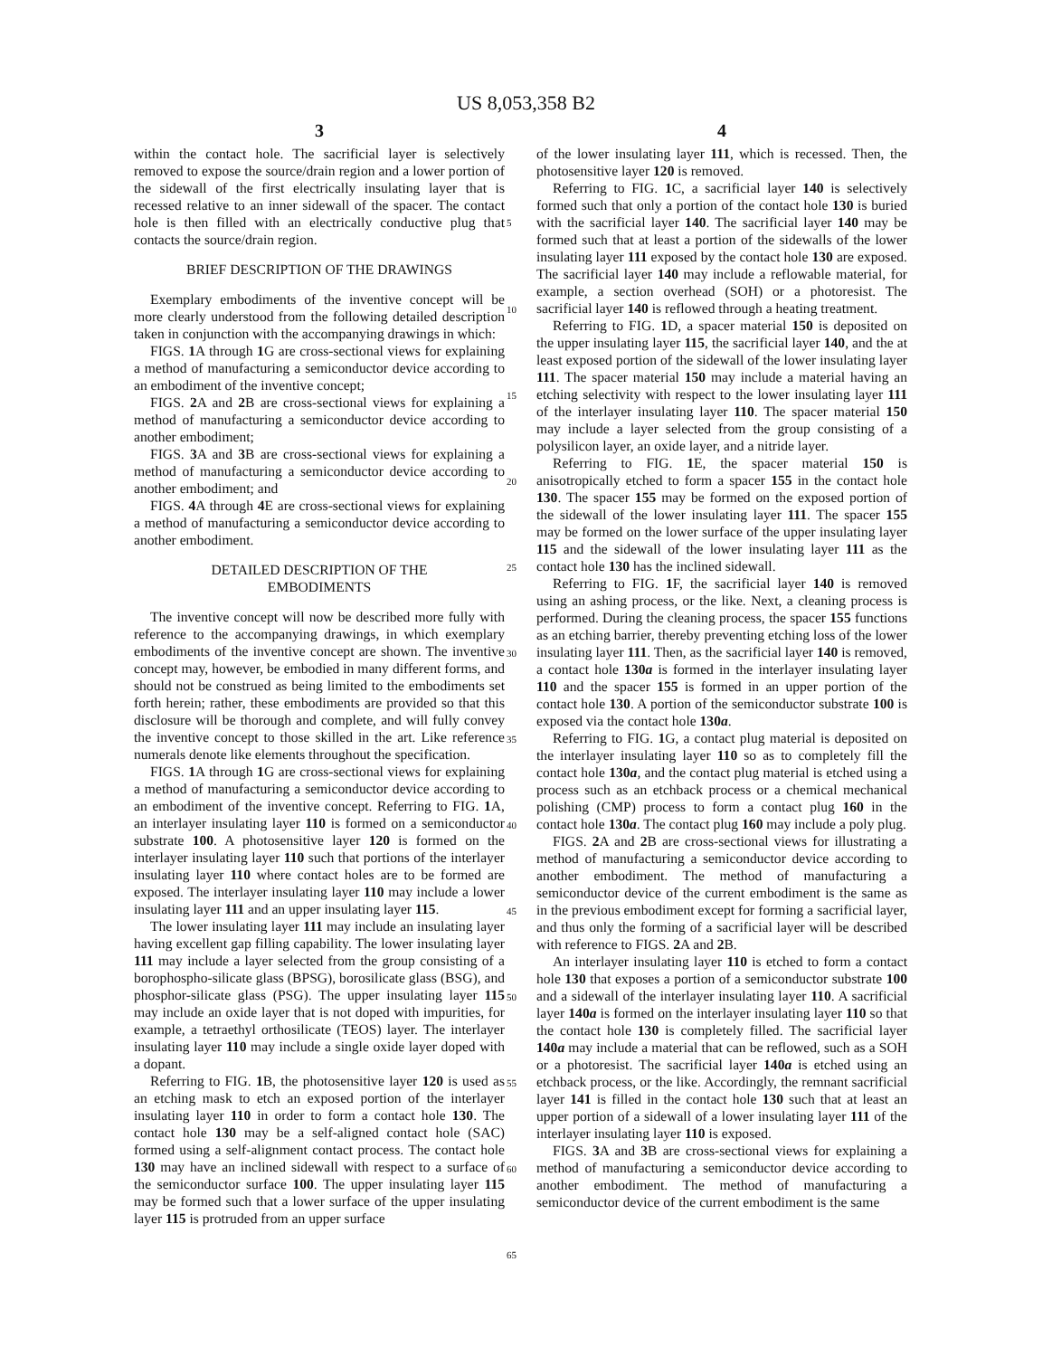US 8,053,358 B2
3
within the contact hole. The sacrificial layer is selectively removed to expose the source/drain region and a lower portion of the sidewall of the first electrically insulating layer that is recessed relative to an inner sidewall of the spacer. The contact hole is then filled with an electrically conductive plug that contacts the source/drain region.
BRIEF DESCRIPTION OF THE DRAWINGS
Exemplary embodiments of the inventive concept will be more clearly understood from the following detailed description taken in conjunction with the accompanying drawings in which:
FIGS. 1 A through 1 G are cross-sectional views for explaining a method of manufacturing a semiconductor device according to an embodiment of the inventive concept;
FIGS. 2 A and 2 B are cross-sectional views for explaining a method of manufacturing a semiconductor device according to another embodiment;
FIGS. 3 A and 3 B are cross-sectional views for explaining a method of manufacturing a semiconductor device according to another embodiment; and
FIGS. 4 A through 4 E are cross-sectional views for explaining a method of manufacturing a semiconductor device according to another embodiment.
DETAILED DESCRIPTION OF THE
EMBODIMENTS
The inventive concept will now be described more fully with reference to the accompanying drawings, in which exemplary embodiments of the inventive concept are shown. The inventive concept may, however, be embodied in many different forms, and should not be construed as being limited to the embodiments set forth herein; rather, these embodiments are provided so that this disclosure will be thorough and complete, and will fully convey the inventive concept to those skilled in the art. Like reference numerals denote like elements throughout the specification.
FIGS. 1 A through 1 G are cross-sectional views for explaining a method of manufacturing a semiconductor device according to an embodiment of the inventive concept. Referring to FIG. 1 A, an interlayer insulating layer 110 is formed on a semiconductor substrate 100. A photosensitive layer 120 is formed on the interlayer insulating layer 110 such that portions of the interlayer insulating layer 110 where contact holes are to be formed are exposed. The interlayer insulating layer 110 may include a lower insulating layer 111 and an upper insulating layer 115.
The lower insulating layer 111 may include an insulating layer having excellent gap filling capability. The lower insulating layer 111 may include a layer selected from the group consisting of a borophospho-silicate glass (BPSG), borosilicate glass (BSG), and phosphor-silicate glass (PSG). The upper insulating layer 115 may include an oxide layer that is not doped with impurities, for example, a tetraethyl orthosilicate (TEOS) layer. The interlayer insulating layer 110 may include a single oxide layer doped with a dopant.
Referring to FIG. 1 B, the photosensitive layer 120 is used as an etching mask to etch an exposed portion of the interlayer insulating layer 110 in order to form a contact hole 130. The contact hole 130 may be a self-aligned contact hole (SAC) formed using a self-alignment contact process. The contact hole 130 may have an inclined sidewall with respect to a surface of the semiconductor surface 100. The upper insulating layer 115 may be formed such that a lower surface of the upper insulating layer 115 is protruded from an upper surface
4
of the lower insulating layer 111, which is recessed. Then, the photosensitive layer 120 is removed.
Referring to FIG. 1 C, a sacrificial layer 140 is selectively formed such that only a portion of the contact hole 130 is buried with the sacrificial layer 140. The sacrificial layer 140 may be formed such that at least a portion of the sidewalls of the lower insulating layer 111 exposed by the contact hole 130 are exposed. The sacrificial layer 140 may include a reflowable material, for example, a section overhead (SOH) or a photoresist. The sacrificial layer 140 is reflowed through a heating treatment.
Referring to FIG. 1 D, a spacer material 150 is deposited on the upper insulating layer 115, the sacrificial layer 140, and the at least exposed portion of the sidewall of the lower insulating layer 111. The spacer material 150 may include a material having an etching selectivity with respect to the lower insulating layer 111 of the interlayer insulating layer 110. The spacer material 150 may include a layer selected from the group consisting of a polysilicon layer, an oxide layer, and a nitride layer.
Referring to FIG. 1 E, the spacer material 150 is anisotropically etched to form a spacer 155 in the contact hole 130. The spacer 155 may be formed on the exposed portion of the sidewall of the lower insulating layer 111. The spacer 155 may be formed on the lower surface of the upper insulating layer 115 and the sidewall of the lower insulating layer 111 as the contact hole 130 has the inclined sidewall.
Referring to FIG. 1 F, the sacrificial layer 140 is removed using an ashing process, or the like. Next, a cleaning process is performed. During the cleaning process, the spacer 155 functions as an etching barrier, thereby preventing etching loss of the lower insulating layer 111. Then, as the sacrificial layer 140 is removed, a contact hole 130a is formed in the interlayer insulating layer 110 and the spacer 155 is formed in an upper portion of the contact hole 130. A portion of the semiconductor substrate 100 is exposed via the contact hole 130a.
Referring to FIG. 1 G, a contact plug material is deposited on the interlayer insulating layer 110 so as to completely fill the contact hole 130a, and the contact plug material is etched using a process such as an etchback process or a chemical mechanical polishing (CMP) process to form a contact plug 160 in the contact hole 130a. The contact plug 160 may include a poly plug.
FIGS. 2 A and 2 B are cross-sectional views for illustrating a method of manufacturing a semiconductor device according to another embodiment. The method of manufacturing a semiconductor device of the current embodiment is the same as in the previous embodiment except for forming a sacrificial layer, and thus only the forming of a sacrificial layer will be described with reference to FIGS. 2 A and 2 B.
An interlayer insulating layer 110 is etched to form a contact hole 130 that exposes a portion of a semiconductor substrate 100 and a sidewall of the interlayer insulating layer 110. A sacrificial layer 140a is formed on the interlayer insulating layer 110 so that the contact hole 130 is completely filled. The sacrificial layer 140a may include a material that can be reflowed, such as a SOH or a photoresist. The sacrificial layer 140a is etched using an etchback process, or the like. Accordingly, the remnant sacrificial layer 141 is filled in the contact hole 130 such that at least an upper portion of a sidewall of a lower insulating layer 111 of the interlayer insulating layer 110 is exposed.
FIGS. 3 A and 3 B are cross-sectional views for explaining a method of manufacturing a semiconductor device according to another embodiment. The method of manufacturing a semiconductor device of the current embodiment is the same
5
10
15
20
25
30
35
40
45
50
55
60
65